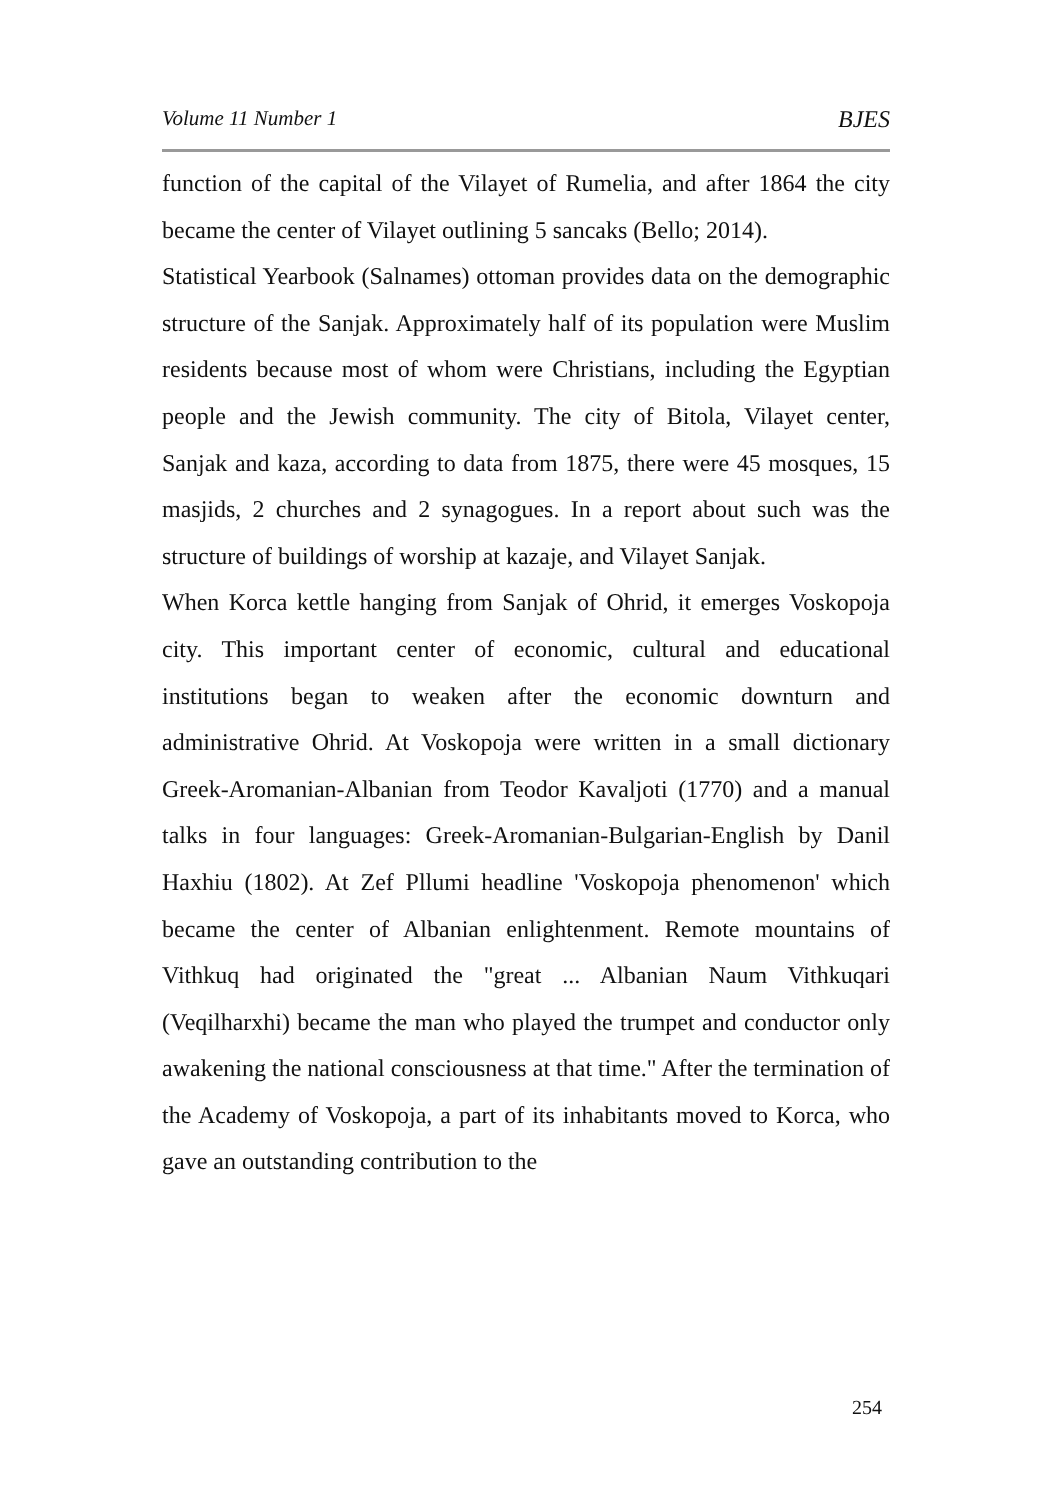Volume 11 Number 1 BJES
function of the capital of the Vilayet of Rumelia, and after 1864 the city became the center of Vilayet outlining 5 sancaks (Bello; 2014).
Statistical Yearbook (Salnames) ottoman provides data on the demographic structure of the Sanjak. Approximately half of its population were Muslim residents because most of whom were Christians, including the Egyptian people and the Jewish community. The city of Bitola, Vilayet center, Sanjak and kaza, according to data from 1875, there were 45 mosques, 15 masjids, 2 churches and 2 synagogues. In a report about such was the structure of buildings of worship at kazaje, and Vilayet Sanjak.
When Korca kettle hanging from Sanjak of Ohrid, it emerges Voskopoja city. This important center of economic, cultural and educational institutions began to weaken after the economic downturn and administrative Ohrid. At Voskopoja were written in a small dictionary Greek-Aromanian-Albanian from Teodor Kavaljoti (1770) and a manual talks in four languages: Greek-Aromanian-Bulgarian-English by Danil Haxhiu (1802). At Zef Pllumi headline 'Voskopoja phenomenon' which became the center of Albanian enlightenment. Remote mountains of Vithkuq had originated the "great ... Albanian Naum Vithkuqari (Veqilharxhi) became the man who played the trumpet and conductor only awakening the national consciousness at that time." After the termination of the Academy of Voskopoja, a part of its inhabitants moved to Korca, who gave an outstanding contribution to the
254